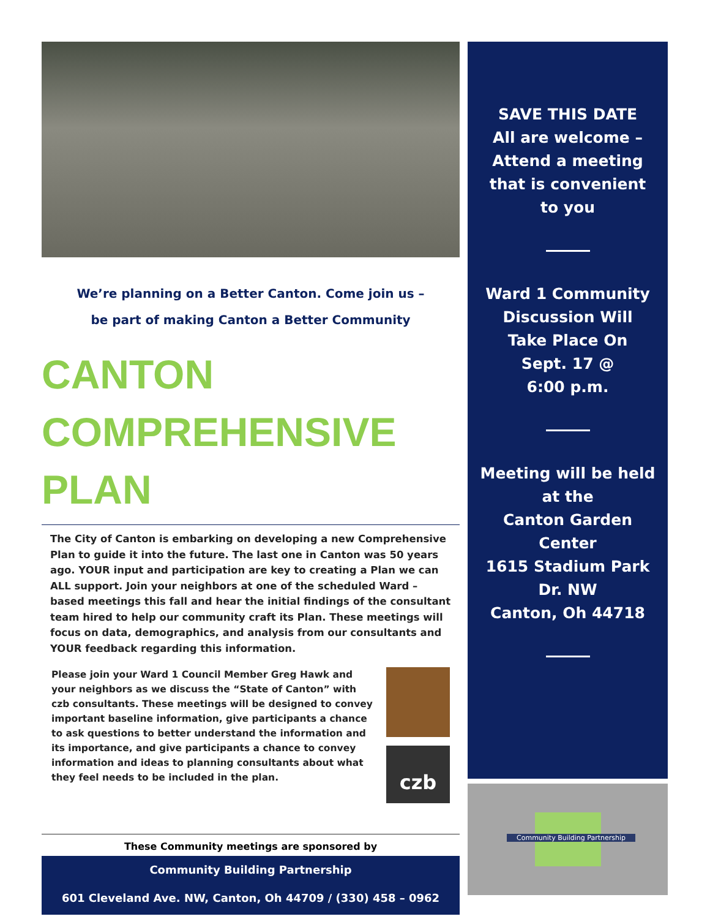We’re planning on a Better Canton. Come join us –
be part of making Canton a Better Community
CANTON
COMPREHENSIVE
PLAN
The City of Canton is embarking on developing a new Comprehensive Plan to guide it into the future. The last one in Canton was 50 years ago. YOUR input and participation are key to creating a Plan we can ALL support. Join your neighbors at one of the scheduled Ward – based meetings this fall and hear the initial findings of the consultant team hired to help our community craft its Plan. These meetings will focus on data, demographics, and analysis from our consultants and YOUR feedback regarding this information.
Please join your Ward 1 Council Member Greg Hawk and your neighbors as we discuss the “State of Canton” with czb consultants. These meetings will be designed to convey important baseline information, give participants a chance to ask questions to better understand the information and its importance, and give participants a chance to convey information and ideas to planning consultants about what they feel needs to be included in the plan.
czb
These Community meetings are sponsored by
Community Building Partnership
601 Cleveland Ave. NW, Canton, Oh 44709 / (330) 458 – 0962
SAVE THIS DATE
All are welcome –
Attend a meeting
that is convenient
to you
Ward 1 Community
Discussion Will
Take Place On
Sept. 17 @
6:00 p.m.
Meeting will be held
at the
Canton Garden
Center
1615 Stadium Park
Dr. NW
Canton, Oh 44718
Community Building Partnership